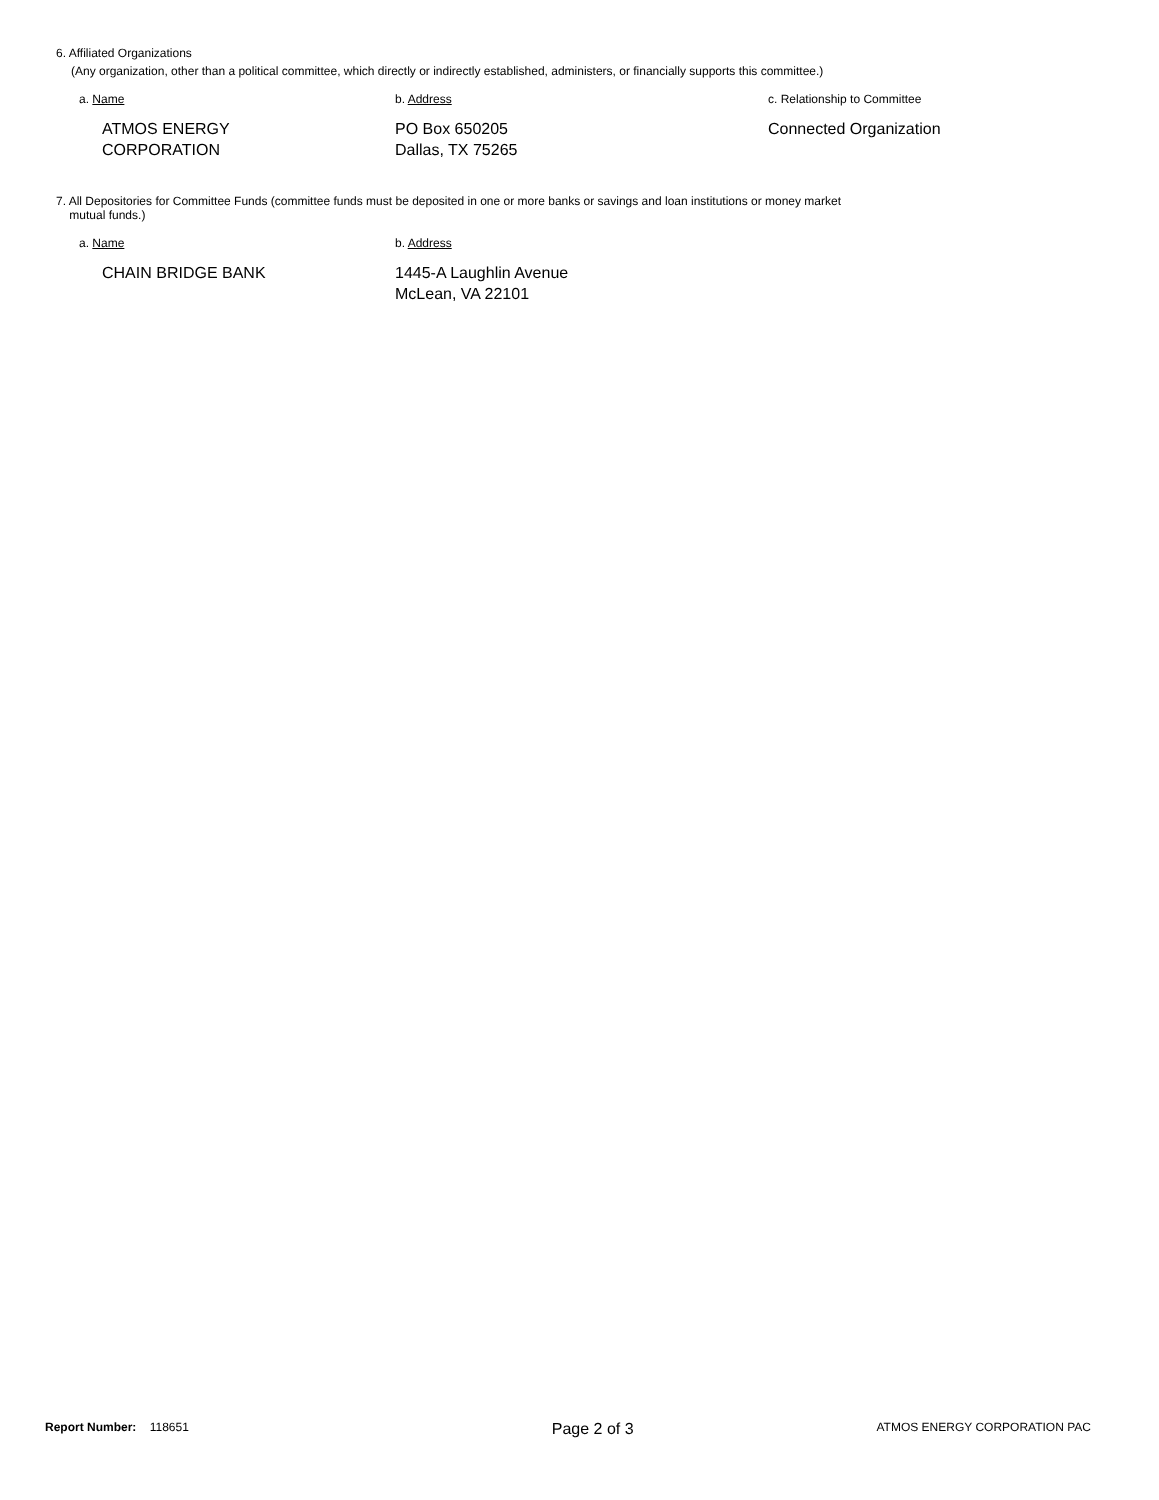6. Affiliated Organizations
(Any organization, other than a political committee, which directly or indirectly established, administers, or financially supports this committee.)
a. Name b. Address c. Relationship to Committee
ATMOS ENERGY
CORPORATION
PO Box 650205
Dallas, TX 75265
Connected Organization
7. All Depositories for Committee Funds (committee funds must be deposited in one or more banks or savings and loan institutions or money market
mutual funds.)
a. Name b. Address
CHAIN BRIDGE BANK 1445-A Laughlin Avenue
McLean, VA 22101
Report Number: 118651
Page 2 of 3
ATMOS ENERGY CORPORATION PAC